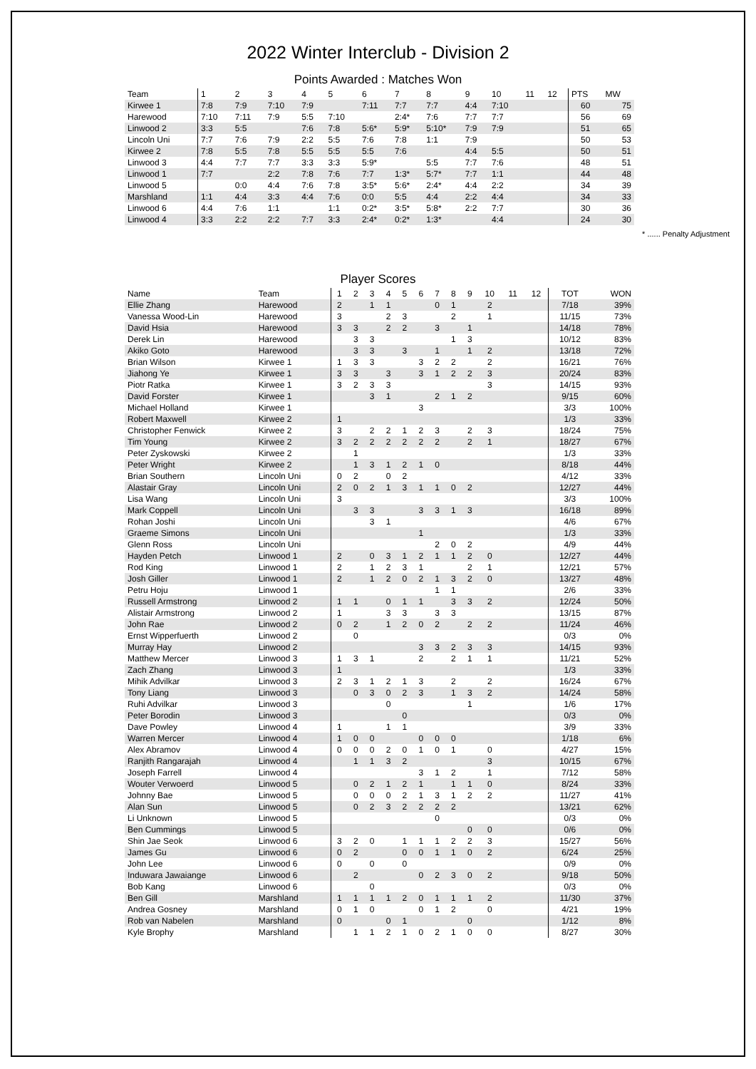2022 Winter Interclub - Division 2
Points Awarded : Matches Won
| Team | 1 | 2 | 3 | 4 | 5 | 6 | 7 | 8 | 9 | 10 | 11 | 12 | PTS | MW |
| --- | --- | --- | --- | --- | --- | --- | --- | --- | --- | --- | --- | --- | --- | --- |
| Kirwee 1 | 7:8 | 7:9 | 7:10 | 7:9 | | 7:11 | 7:7 | 7:7 | 4:4 | 7:10 | | | 60 | 75 |
| Harewood | 7:10 | 7:11 | 7:9 | 5:5 | 7:10 | | 2:4* | 7:6 | 7:7 | 7:7 | | | 56 | 69 |
| Linwood 2 | 3:3 | 5:5 | | 7:6 | 7:8 | 5:6* | 5:9* | 5:10* | 7:9 | 7:9 | | | 51 | 65 |
| Lincoln Uni | 7:7 | 7:6 | 7:9 | 2:2 | 5:5 | 7:6 | 7:8 | 1:1 | 7:9 | | | | 50 | 53 |
| Kirwee 2 | 7:8 | 5:5 | 7:8 | 5:5 | 5:5 | 5:5 | 7:6 | | 4:4 | 5:5 | | | 50 | 51 |
| Linwood 3 | 4:4 | 7:7 | 7:7 | 3:3 | 3:3 | 5:9* | | 5:5 | 7:7 | 7:6 | | | 48 | 51 |
| Linwood 1 | 7:7 | | 2:2 | 7:8 | 7:6 | 7:7 | 1:3* | 5:7* | 7:7 | 1:1 | | | 44 | 48 |
| Linwood 5 | | 0:0 | 4:4 | 7:6 | 7:8 | 3:5* | 5:6* | 2:4* | 4:4 | 2:2 | | | 34 | 39 |
| Marshland | 1:1 | 4:4 | 3:3 | 4:4 | 7:6 | 0:0 | 5:5 | 4:4 | 2:2 | 4:4 | | | 34 | 33 |
| Linwood 6 | 4:4 | 7:6 | 1:1 | | 1:1 | 0:2* | 3:5* | 5:8* | 2:2 | 7:7 | | | 30 | 36 |
| Linwood 4 | 3:3 | 2:2 | 2:2 | 7:7 | 3:3 | 2:4* | 0:2* | 1:3* | | 4:4 | | | 24 | 30 |
* ...... Penalty Adjustment
Player Scores
| Name | Team | 1 | 2 | 3 | 4 | 5 | 6 | 7 | 8 | 9 | 10 | 11 | 12 | TOT | WON |
| --- | --- | --- | --- | --- | --- | --- | --- | --- | --- | --- | --- | --- | --- | --- | --- |
| Ellie Zhang | Harewood | 2 | | 1 | 1 | | | 0 | 1 | | 2 | | | 7/18 | 39% |
| Vanessa Wood-Lin | Harewood | 3 | | | 2 | 3 | | | 2 | | 1 | | | 11/15 | 73% |
| David Hsia | Harewood | 3 | 3 | | 2 | 2 | | 3 | | 1 | | | | 14/18 | 78% |
| Derek Lin | Harewood | | 3 | 3 | | | | | 1 | 3 | | | | 10/12 | 83% |
| Akiko Goto | Harewood | | 3 | 3 | | 3 | | 1 | | 1 | 2 | | | 13/18 | 72% |
| Brian Wilson | Kirwee 1 | 1 | 3 | 3 | | | 3 | 2 | 2 | | 2 | | | 16/21 | 76% |
| Jiahong Ye | Kirwee 1 | 3 | 3 | | 3 | | 3 | 1 | 2 | 2 | 3 | | | 20/24 | 83% |
| Piotr Ratka | Kirwee 1 | 3 | 2 | 3 | 3 | | | | | | 3 | | | 14/15 | 93% |
| David Forster | Kirwee 1 | | | 3 | 1 | | | 2 | 1 | 2 | | | | 9/15 | 60% |
| Michael Holland | Kirwee 1 | | | | | | 3 | | | | | | | 3/3 | 100% |
| Robert Maxwell | Kirwee 2 | 1 | | | | | | | | | | | | 1/3 | 33% |
| Christopher Fenwick | Kirwee 2 | 3 | | 2 | 2 | 1 | 2 | 3 | | 2 | 3 | | | 18/24 | 75% |
| Tim Young | Kirwee 2 | 3 | 2 | 2 | 2 | 2 | 2 | 2 | | 2 | 1 | | | 18/27 | 67% |
| Peter Zyskowski | Kirwee 2 | | 1 | | | | | | | | | | | 1/3 | 33% |
| Peter Wright | Kirwee 2 | | 1 | 3 | 1 | 2 | 1 | 0 | | | | | | 8/18 | 44% |
| Brian Southern | Lincoln Uni | 0 | 2 | | 0 | 2 | | | | | | | | 4/12 | 33% |
| Alastair Gray | Lincoln Uni | 2 | 0 | 2 | 1 | 3 | 1 | 1 | 0 | 2 | | | | 12/27 | 44% |
| Lisa Wang | Lincoln Uni | 3 | | | | | | | | | | | | 3/3 | 100% |
| Mark Coppell | Lincoln Uni | | 3 | 3 | | | 3 | 3 | 1 | 3 | | | | 16/18 | 89% |
| Rohan Joshi | Lincoln Uni | | | 3 | 1 | | | | | | | | | 4/6 | 67% |
| Graeme Simons | Lincoln Uni | | | | | | 1 | | | | | | | 1/3 | 33% |
| Glenn Ross | Lincoln Uni | | | | | | | 2 | 0 | 2 | | | | 4/9 | 44% |
| Hayden Petch | Linwood 1 | 2 | | 0 | 3 | 1 | 2 | 1 | 1 | 2 | 0 | | | 12/27 | 44% |
| Rod King | Linwood 1 | 2 | | 1 | 2 | 3 | 1 | | | 2 | 1 | | | 12/21 | 57% |
| Josh Giller | Linwood 1 | 2 | | 1 | 2 | 0 | 2 | 1 | 3 | 2 | 0 | | | 13/27 | 48% |
| Petru Hoju | Linwood 1 | | | | | | | 1 | 1 | | | | | 2/6 | 33% |
| Russell Armstrong | Linwood 2 | 1 | 1 | | 0 | 1 | 1 | | 3 | 3 | 2 | | | 12/24 | 50% |
| Alistair Armstrong | Linwood 2 | 1 | | | 3 | 3 | | 3 | 3 | | | | | 13/15 | 87% |
| John Rae | Linwood 2 | 0 | 2 | | 1 | 2 | 0 | 2 | | 2 | 2 | | | 11/24 | 46% |
| Ernst Wipperfuerth | Linwood 2 | | 0 | | | | | | | | | | | 0/3 | 0% |
| Murray Hay | Linwood 2 | | | | | | 3 | 3 | 2 | 3 | 3 | | | 14/15 | 93% |
| Matthew Mercer | Linwood 3 | 1 | 3 | 1 | | | 2 | | 2 | 1 | 1 | | | 11/21 | 52% |
| Zach Zhang | Linwood 3 | 1 | | | | | | | | | | | | 1/3 | 33% |
| Mihik Advilkar | Linwood 3 | 2 | 3 | 1 | 2 | 1 | 3 | | 2 | | 2 | | | 16/24 | 67% |
| Tony Liang | Linwood 3 | | 0 | 3 | 0 | 2 | 3 | | 1 | 3 | 2 | | | 14/24 | 58% |
| Ruhi Advilkar | Linwood 3 | | | | 0 | | | | | 1 | | | | 1/6 | 17% |
| Peter Borodin | Linwood 3 | | | | | 0 | | | | | | | | 0/3 | 0% |
| Dave Powley | Linwood 4 | 1 | | | 1 | 1 | | | | | | | | 3/9 | 33% |
| Warren Mercer | Linwood 4 | 1 | 0 | 0 | | | 0 | 0 | 0 | | | | | 1/18 | 6% |
| Alex Abramov | Linwood 4 | 0 | 0 | 0 | 2 | 0 | 1 | 0 | 1 | | 0 | | | 4/27 | 15% |
| Ranjith Rangarajah | Linwood 4 | | 1 | 1 | 3 | 2 | | | | | 3 | | | 10/15 | 67% |
| Joseph Farrell | Linwood 4 | | | | | | 3 | 1 | 2 | | 1 | | | 7/12 | 58% |
| Wouter Verwoerd | Linwood 5 | | 0 | 2 | 1 | 2 | 1 | | 1 | 1 | 0 | | | 8/24 | 33% |
| Johnny Bae | Linwood 5 | | 0 | 0 | 0 | 2 | 1 | 3 | 1 | 2 | 2 | | | 11/27 | 41% |
| Alan Sun | Linwood 5 | | 0 | 2 | 3 | 2 | 2 | 2 | 2 | | | | | 13/21 | 62% |
| Li Unknown | Linwood 5 | | | | | | | 0 | | | | | | 0/3 | 0% |
| Ben Cummings | Linwood 5 | | | | | | | | | 0 | 0 | | | 0/6 | 0% |
| Shin Jae Seok | Linwood 6 | 3 | 2 | 0 | | 1 | 1 | 1 | 2 | 2 | 3 | | | 15/27 | 56% |
| James Gu | Linwood 6 | 0 | 2 | | | 0 | 0 | 1 | 1 | 0 | 2 | | | 6/24 | 25% |
| John Lee | Linwood 6 | 0 | | 0 | | 0 | | | | | | | | 0/9 | 0% |
| Induwara Jawaiange | Linwood 6 | | 2 | | | | 0 | 2 | 3 | 0 | 2 | | | 9/18 | 50% |
| Bob Kang | Linwood 6 | | | 0 | | | | | | | | | | 0/3 | 0% |
| Ben Gill | Marshland | 1 | 1 | 1 | 1 | 2 | 0 | 1 | 1 | 1 | 2 | | | 11/30 | 37% |
| Andrea Gosney | Marshland | 0 | 1 | 0 | | | 0 | 1 | 2 | | 0 | | | 4/21 | 19% |
| Rob van Nabelen | Marshland | 0 | | | 0 | 1 | | | | 0 | | | | 1/12 | 8% |
| Kyle Brophy | Marshland | | 1 | 1 | 2 | 1 | 0 | 2 | 1 | 0 | 0 | | | 8/27 | 30% |